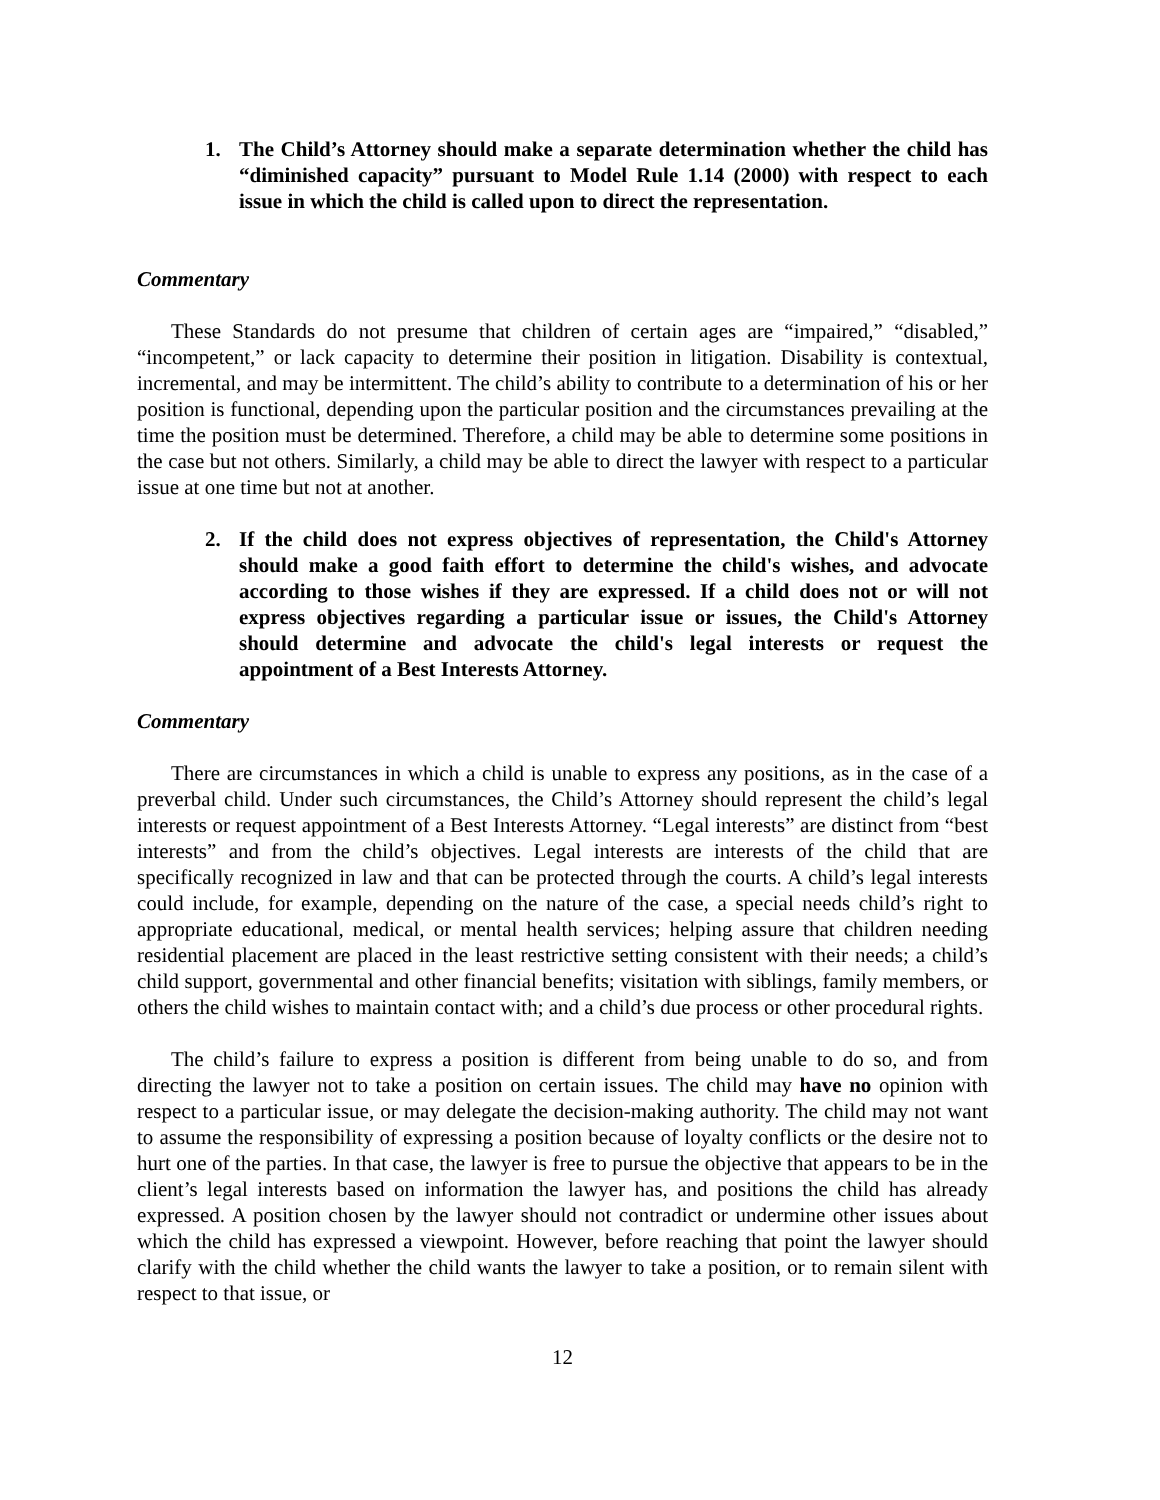1. The Child’s Attorney should make a separate determination whether the child has “diminished capacity” pursuant to Model Rule 1.14 (2000) with respect to each issue in which the child is called upon to direct the representation.
Commentary
These Standards do not presume that children of certain ages are “impaired,” “disabled,” “incompetent,” or lack capacity to determine their position in litigation. Disability is contextual, incremental, and may be intermittent. The child’s ability to contribute to a determination of his or her position is functional, depending upon the particular position and the circumstances prevailing at the time the position must be determined. Therefore, a child may be able to determine some positions in the case but not others. Similarly, a child may be able to direct the lawyer with respect to a particular issue at one time but not at another.
2. If the child does not express objectives of representation, the Child's Attorney should make a good faith effort to determine the child's wishes, and advocate according to those wishes if they are expressed. If a child does not or will not express objectives regarding a particular issue or issues, the Child's Attorney should determine and advocate the child's legal interests or request the appointment of a Best Interests Attorney.
Commentary
There are circumstances in which a child is unable to express any positions, as in the case of a preverbal child. Under such circumstances, the Child’s Attorney should represent the child’s legal interests or request appointment of a Best Interests Attorney. “Legal interests” are distinct from “best interests” and from the child’s objectives. Legal interests are interests of the child that are specifically recognized in law and that can be protected through the courts. A child’s legal interests could include, for example, depending on the nature of the case, a special needs child’s right to appropriate educational, medical, or mental health services; helping assure that children needing residential placement are placed in the least restrictive setting consistent with their needs; a child’s child support, governmental and other financial benefits; visitation with siblings, family members, or others the child wishes to maintain contact with; and a child’s due process or other procedural rights.
The child’s failure to express a position is different from being unable to do so, and from directing the lawyer not to take a position on certain issues. The child may have no opinion with respect to a particular issue, or may delegate the decision-making authority. The child may not want to assume the responsibility of expressing a position because of loyalty conflicts or the desire not to hurt one of the parties. In that case, the lawyer is free to pursue the objective that appears to be in the client’s legal interests based on information the lawyer has, and positions the child has already expressed. A position chosen by the lawyer should not contradict or undermine other issues about which the child has expressed a viewpoint. However, before reaching that point the lawyer should clarify with the child whether the child wants the lawyer to take a position, or to remain silent with respect to that issue, or
12